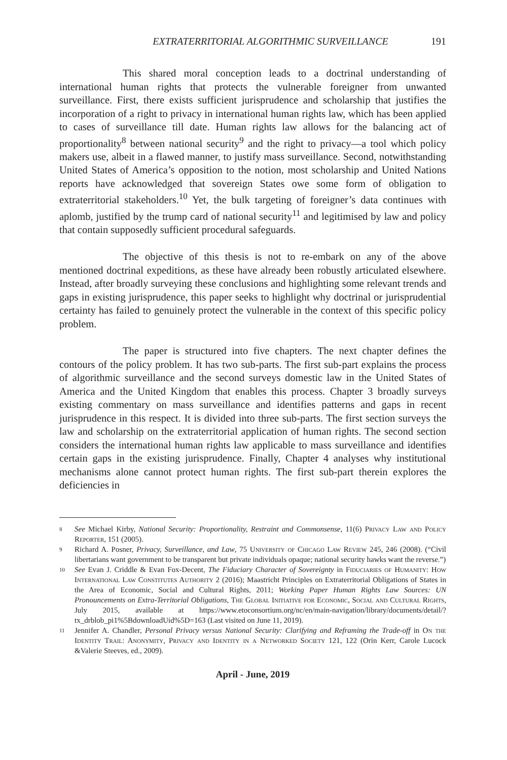EXTRATERRITORIAL ALGORITHMIC SURVEILLANCE 191
This shared moral conception leads to a doctrinal understanding of international human rights that protects the vulnerable foreigner from unwanted surveillance. First, there exists sufficient jurisprudence and scholarship that justifies the incorporation of a right to privacy in international human rights law, which has been applied to cases of surveillance till date. Human rights law allows for the balancing act of proportionality<sup>8</sup> between national security<sup>9</sup> and the right to privacy—a tool which policy makers use, albeit in a flawed manner, to justify mass surveillance. Second, notwithstanding United States of America’s opposition to the notion, most scholarship and United Nations reports have acknowledged that sovereign States owe some form of obligation to extraterritorial stakeholders.<sup>10</sup> Yet, the bulk targeting of foreigner’s data continues with aplomb, justified by the trump card of national security<sup>11</sup> and legitimised by law and policy that contain supposedly sufficient procedural safeguards.
The objective of this thesis is not to re-embark on any of the above mentioned doctrinal expeditions, as these have already been robustly articulated elsewhere. Instead, after broadly surveying these conclusions and highlighting some relevant trends and gaps in existing jurisprudence, this paper seeks to highlight why doctrinal or jurisprudential certainty has failed to genuinely protect the vulnerable in the context of this specific policy problem.
The paper is structured into five chapters. The next chapter defines the contours of the policy problem. It has two sub-parts. The first sub-part explains the process of algorithmic surveillance and the second surveys domestic law in the United States of America and the United Kingdom that enables this process. Chapter 3 broadly surveys existing commentary on mass surveillance and identifies patterns and gaps in recent jurisprudence in this respect. It is divided into three sub-parts. The first section surveys the law and scholarship on the extraterritorial application of human rights. The second section considers the international human rights law applicable to mass surveillance and identifies certain gaps in the existing jurisprudence. Finally, Chapter 4 analyses why institutional mechanisms alone cannot protect human rights. The first sub-part therein explores the deficiencies in
8 See Michael Kirby, National Security: Proportionality, Restraint and Commonsense, 11(6) Privacy Law and Policy Reporter, 151 (2005).
9 Richard A. Posner, Privacy, Surveillance, and Law, 75 University of Chicago Law Review 245, 246 (2008). (“Civil libertarians want government to be transparent but private individuals opaque; national security hawks want the reverse.”)
10 See Evan J. Criddle & Evan Fox-Decent, The Fiduciary Character of Sovereignty in Fiduciaries of Humanity: How International Law Constitutes Authority 2 (2016); Maastricht Principles on Extraterritorial Obligations of States in the Area of Economic, Social and Cultural Rights, 2011; Working Paper Human Rights Law Sources: UN Pronouncements on Extra-Territorial Obligations, The Global Initiative for Economic, Social and Cultural Rights, July 2015, available at https://www.etoconsortium.org/nc/en/main-navigation/library/documents/detail/?tx_drblob_pi1%5BdownloadUid%5D=163 (Last visited on June 11, 2019).
11 Jennifer A. Chandler, Personal Privacy versus National Security: Clarifying and Reframing the Trade-off in On the Identity Trail: Anonymity, Privacy and Identity in a Networked Society 121, 122 (Orin Kerr, Carole Lucock &Valerie Steeves, ed., 2009).
April - June, 2019